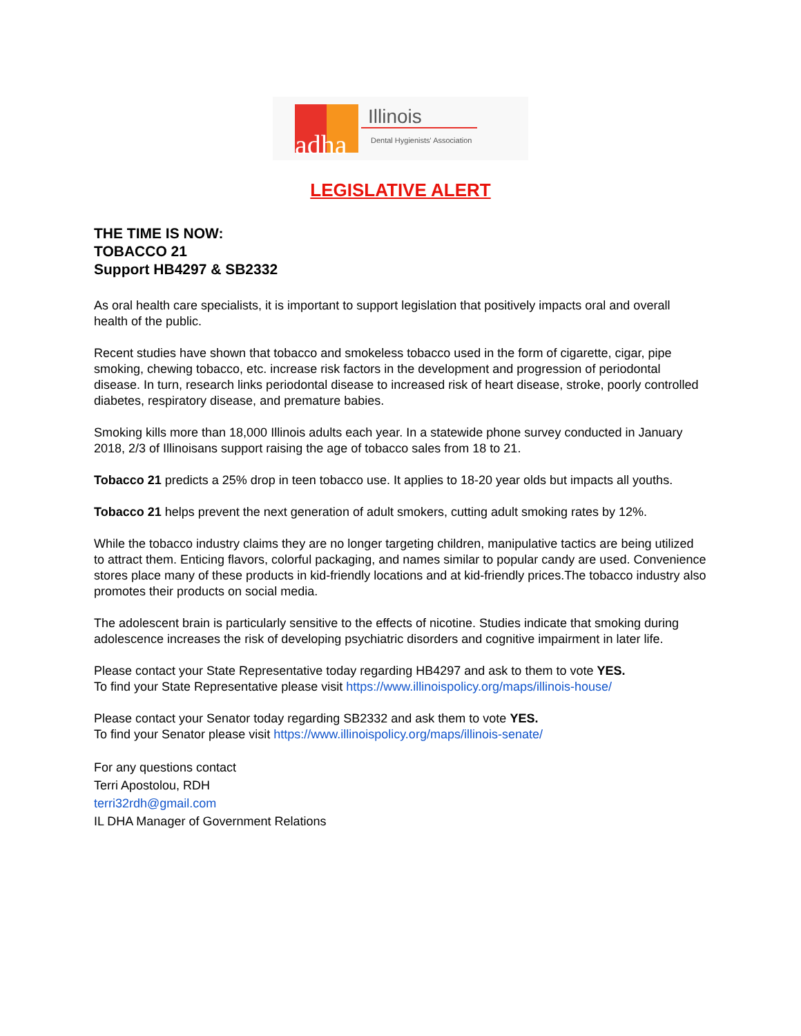adha
Illinois
Dental Hygienists' Association
LEGISLATIVE ALERT
THE TIME IS NOW:
TOBACCO 21
Support HB4297 & SB2332
As oral health care specialists, it is important to support legislation that positively impacts oral and overall health of the public.
Recent studies have shown that tobacco and smokeless tobacco used in the form of cigarette, cigar, pipe smoking, chewing tobacco, etc. increase risk factors in the development and progression of periodontal disease. In turn, research links periodontal disease to increased risk of heart disease, stroke, poorly controlled diabetes, respiratory disease, and premature babies.
Smoking kills more than 18,000 Illinois adults each year. In a statewide phone survey conducted in January 2018, 2/3 of Illinoisans support raising the age of tobacco sales from 18 to 21.
Tobacco 21 predicts a 25% drop in teen tobacco use. It applies to 18-20 year olds but impacts all youths.
Tobacco 21 helps prevent the next generation of adult smokers, cutting adult smoking rates by 12%.
While the tobacco industry claims they are no longer targeting children, manipulative tactics are being utilized to attract them. Enticing flavors, colorful packaging, and names similar to popular candy are used. Convenience stores place many of these products in kid-friendly locations and at kid-friendly prices.The tobacco industry also promotes their products on social media.
The adolescent brain is particularly sensitive to the effects of nicotine. Studies indicate that smoking during adolescence increases the risk of developing psychiatric disorders and cognitive impairment in later life.
Please contact your State Representative today regarding HB4297 and ask to them to vote YES.
To find your State Representative please visit https://www.illinoispolicy.org/maps/illinois-house/
Please contact your Senator today regarding SB2332 and ask them to vote YES.
To find your Senator please visit https://www.illinoispolicy.org/maps/illinois-senate/
For any questions contact
Terri Apostolou, RDH
terri32rdh@gmail.com
IL DHA Manager of Government Relations